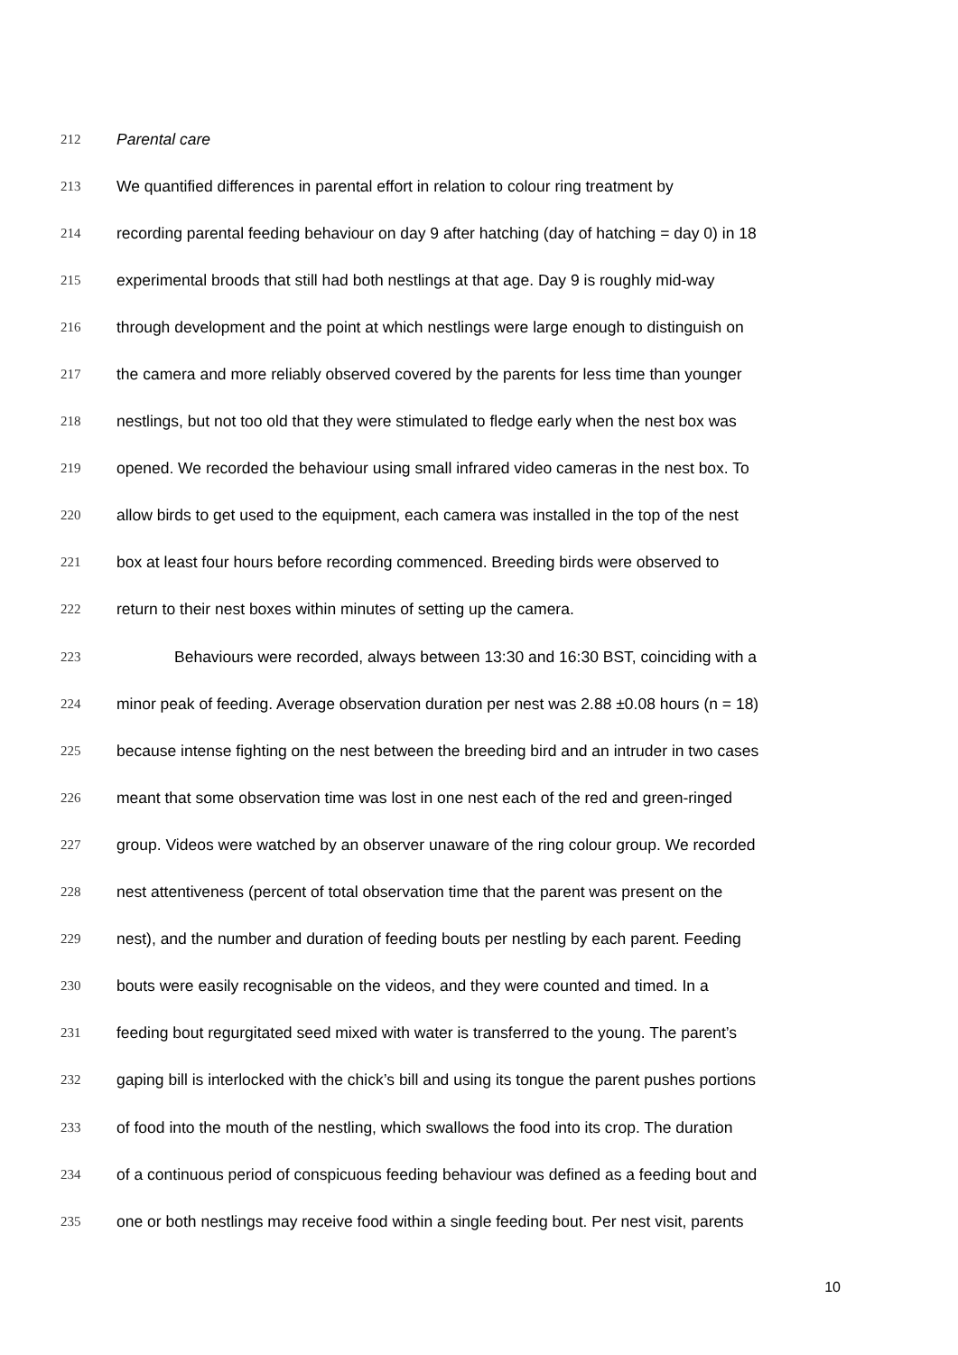212 Parental care
213 We quantified differences in parental effort in relation to colour ring treatment by
214 recording parental feeding behaviour on day 9 after hatching (day of hatching = day 0) in 18
215 experimental broods that still had both nestlings at that age. Day 9 is roughly mid-way
216 through development and the point at which nestlings were large enough to distinguish on
217 the camera and more reliably observed covered by the parents for less time than younger
218 nestlings, but not too old that they were stimulated to fledge early when the nest box was
219 opened. We recorded the behaviour using small infrared video cameras in the nest box. To
220 allow birds to get used to the equipment, each camera was installed in the top of the nest
221 box at least four hours before recording commenced. Breeding birds were observed to
222 return to their nest boxes within minutes of setting up the camera.
223 Behaviours were recorded, always between 13:30 and 16:30 BST, coinciding with a
224 minor peak of feeding. Average observation duration per nest was 2.88 ±0.08 hours (n = 18)
225 because intense fighting on the nest between the breeding bird and an intruder in two cases
226 meant that some observation time was lost in one nest each of the red and green-ringed
227 group. Videos were watched by an observer unaware of the ring colour group. We recorded
228 nest attentiveness (percent of total observation time that the parent was present on the
229 nest), and the number and duration of feeding bouts per nestling by each parent. Feeding
230 bouts were easily recognisable on the videos, and they were counted and timed. In a
231 feeding bout regurgitated seed mixed with water is transferred to the young. The parent’s
232 gaping bill is interlocked with the chick’s bill and using its tongue the parent pushes portions
233 of food into the mouth of the nestling, which swallows the food into its crop. The duration
234 of a continuous period of conspicuous feeding behaviour was defined as a feeding bout and
235 one or both nestlings may receive food within a single feeding bout. Per nest visit, parents
10